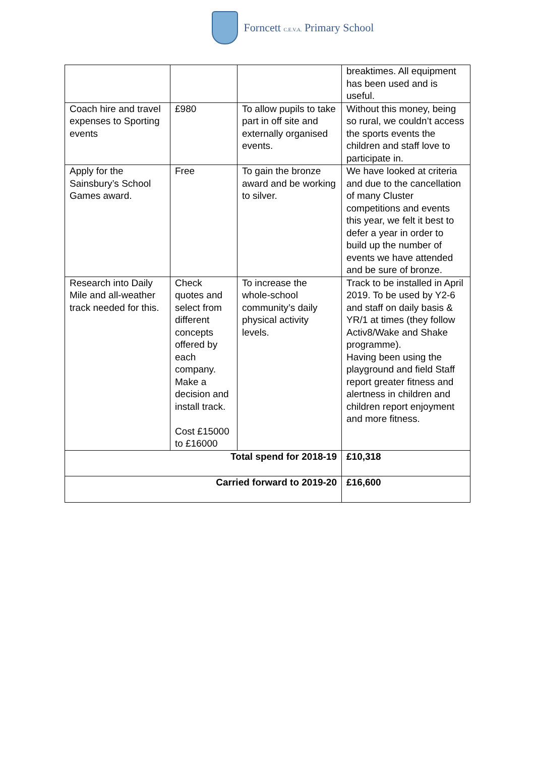Forncett C.E.V.A. Primary School
| | | | breaktimes. All equipment has been used and is useful. |
| Coach hire and travel expenses to Sporting events | £980 | To allow pupils to take part in off site and externally organised events. | Without this money, being so rural, we couldn’t access the sports events the children and staff love to participate in. |
| Apply for the Sainsbury’s School Games award. | Free | To gain the bronze award and be working to silver. | We have looked at criteria and due to the cancellation of many Cluster competitions and events this year, we felt it best to defer a year in order to build up the number of events we have attended and be sure of bronze. |
| Research into Daily Mile and all-weather track needed for this. | Check quotes and select from different concepts offered by each company. Make a decision and install track. Cost £15000 to £16000 | To increase the whole-school community’s daily physical activity levels. | Track to be installed in April 2019. To be used by Y2-6 and staff on daily basis & YR/1 at times (they follow Activ8/Wake and Shake programme). Having been using the playground and field Staff report greater fitness and alertness in children and children report enjoyment and more fitness. |
| Total spend for 2018-19 | | | £10,318 |
| Carried forward to 2019-20 | | | £16,600 |